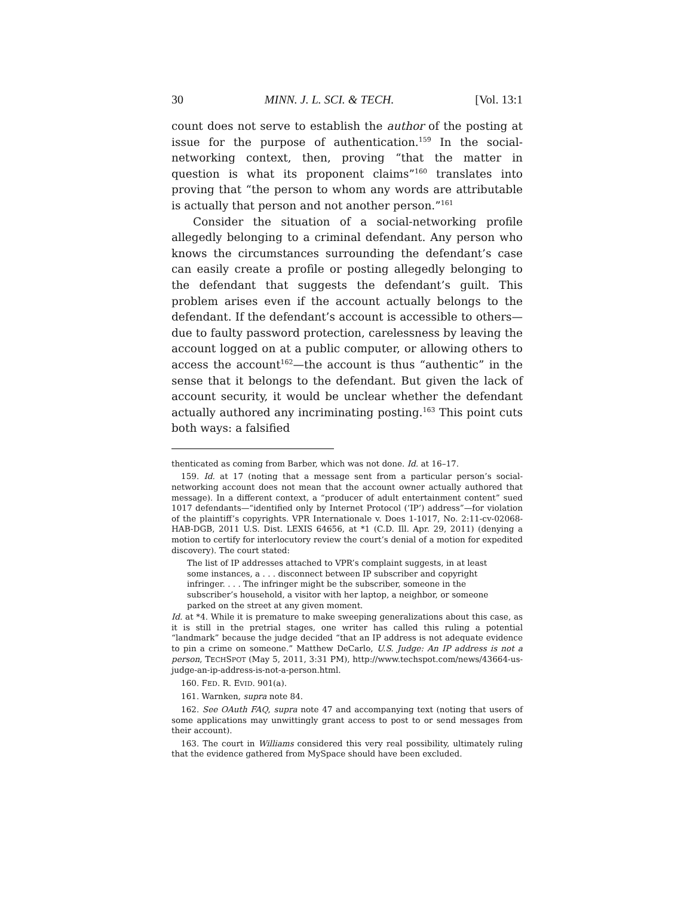30 MINN. J. L. SCI. & TECH. [Vol. 13:1
count does not serve to establish the author of the posting at issue for the purpose of authentication.<sup>159</sup> In the social-networking context, then, proving “that the matter in question is what its proponent claims”<sup>160</sup> translates into proving that “the person to whom any words are attributable is actually that person and not another person.”<sup>161</sup>
Consider the situation of a social-networking profile allegedly belonging to a criminal defendant. Any person who knows the circumstances surrounding the defendant’s case can easily create a profile or posting allegedly belonging to the defendant that suggests the defendant’s guilt. This problem arises even if the account actually belongs to the defendant. If the defendant’s account is accessible to others—due to faulty password protection, carelessness by leaving the account logged on at a public computer, or allowing others to access the account<sup>162</sup>—the account is thus “authentic” in the sense that it belongs to the defendant. But given the lack of account security, it would be unclear whether the defendant actually authored any incriminating posting.<sup>163</sup> This point cuts both ways: a falsified
thenticated as coming from Barber, which was not done. Id. at 16–17.
159. Id. at 17 (noting that a message sent from a particular person’s social-networking account does not mean that the account owner actually authored that message). In a different context, a “producer of adult entertainment content” sued 1017 defendants—“identified only by Internet Protocol (‘IP’) address”—for violation of the plaintiff’s copyrights. VPR Internationale v. Does 1-1017, No. 2:11-cv-02068-HAB-DGB, 2011 U.S. Dist. LEXIS 64656, at *1 (C.D. Ill. Apr. 29, 2011) (denying a motion to certify for interlocutory review the court’s denial of a motion for expedited discovery). The court stated:
The list of IP addresses attached to VPR’s complaint suggests, in at least some instances, a . . . disconnect between IP subscriber and copyright infringer. . . . The infringer might be the subscriber, someone in the subscriber’s household, a visitor with her laptop, a neighbor, or someone parked on the street at any given moment.
Id. at *4. While it is premature to make sweeping generalizations about this case, as it is still in the pretrial stages, one writer has called this ruling a potential “landmark” because the judge decided “that an IP address is not adequate evidence to pin a crime on someone.” Matthew DeCarlo, U.S. Judge: An IP address is not a person, TECHSPOT (May 5, 2011, 3:31 PM), http://www.techspot.com/news/43664-us-judge-an-ip-address-is-not-a-person.html.
160. FED. R. EVID. 901(a).
161. Warnken, supra note 84.
162. See OAuth FAQ, supra note 47 and accompanying text (noting that users of some applications may unwittingly grant access to post to or send messages from their account).
163. The court in Williams considered this very real possibility, ultimately ruling that the evidence gathered from MySpace should have been excluded.